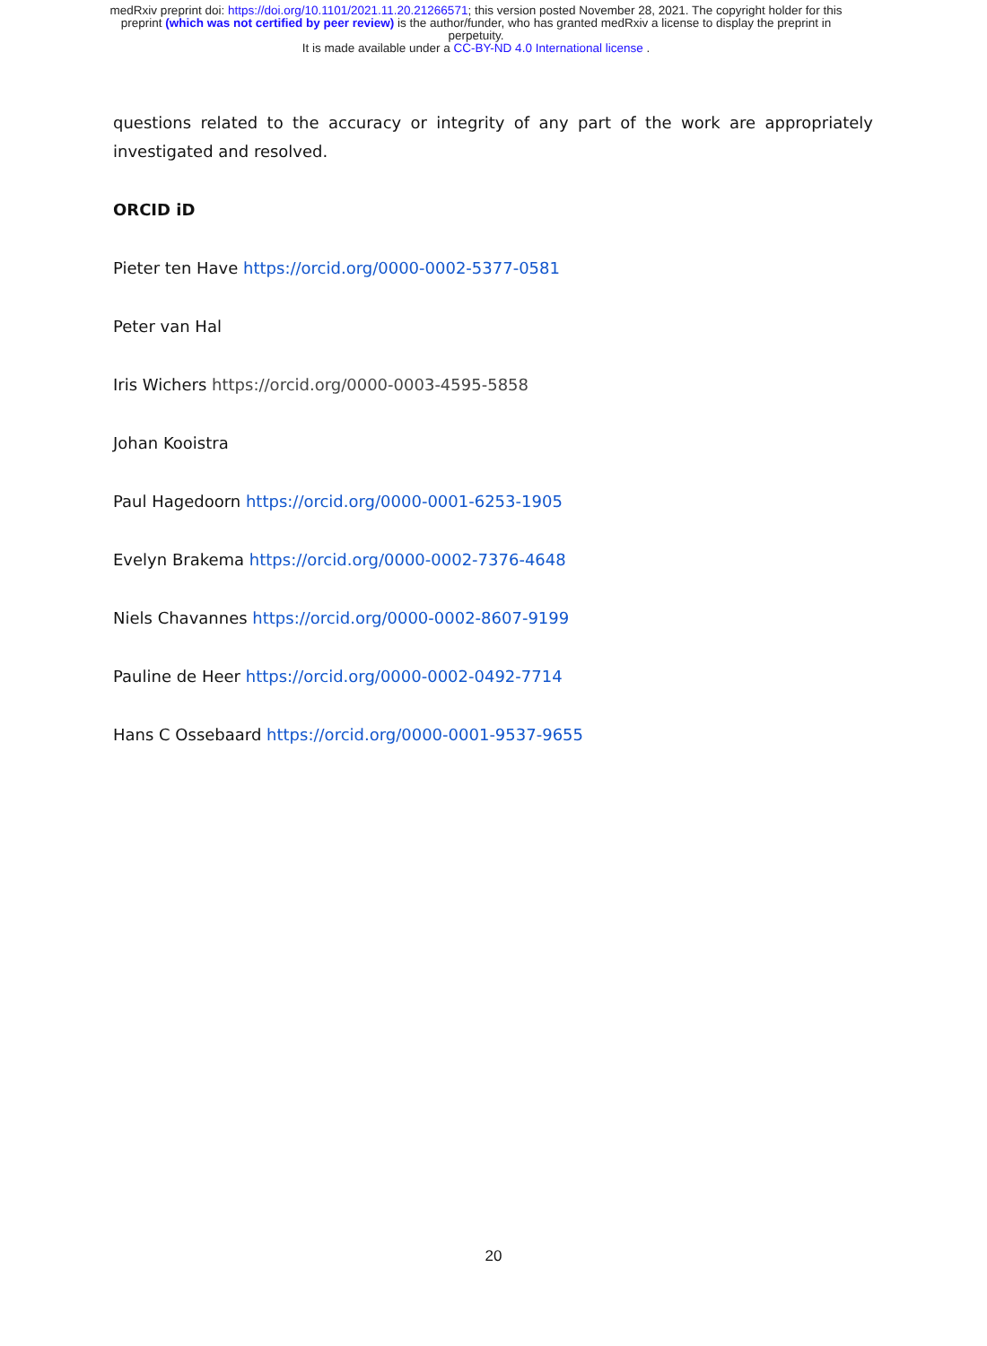medRxiv preprint doi: https://doi.org/10.1101/2021.11.20.21266571; this version posted November 28, 2021. The copyright holder for this
preprint (which was not certified by peer review) is the author/funder, who has granted medRxiv a license to display the preprint in
perpetuity.
It is made available under a CC-BY-ND 4.0 International license .
questions related to the accuracy or integrity of any part of the work are appropriately investigated and resolved.
ORCID iD
Pieter ten Have https://orcid.org/0000-0002-5377-0581
Peter van Hal
Iris Wichers https://orcid.org/0000-0003-4595-5858
Johan Kooistra
Paul Hagedoorn https://orcid.org/0000-0001-6253-1905
Evelyn Brakema https://orcid.org/0000-0002-7376-4648
Niels Chavannes https://orcid.org/0000-0002-8607-9199
Pauline de Heer https://orcid.org/0000-0002-0492-7714
Hans C Ossebaard https://orcid.org/0000-0001-9537-9655
20